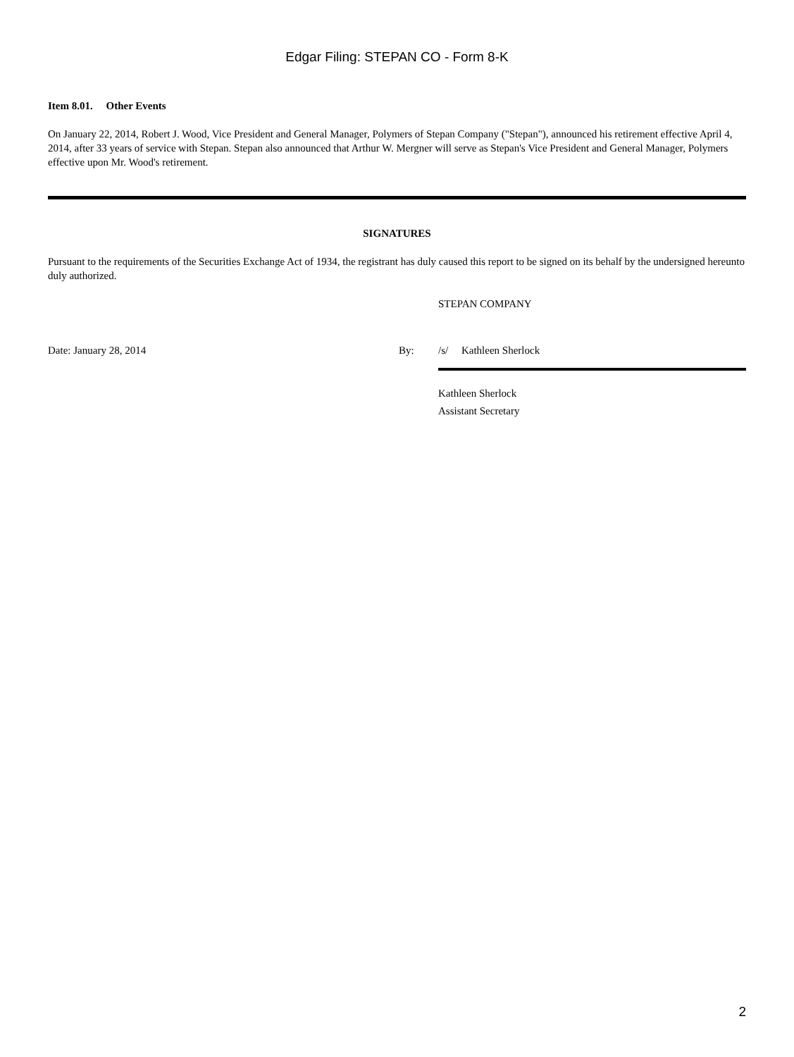Edgar Filing: STEPAN CO - Form 8-K
Item 8.01. Other Events
On January 22, 2014, Robert J. Wood, Vice President and General Manager, Polymers of Stepan Company ("Stepan"), announced his retirement effective April 4, 2014, after 33 years of service with Stepan. Stepan also announced that Arthur W. Mergner will serve as Stepan's Vice President and General Manager, Polymers effective upon Mr. Wood's retirement.
SIGNATURES
Pursuant to the requirements of the Securities Exchange Act of 1934, the registrant has duly caused this report to be signed on its behalf by the undersigned hereunto duly authorized.
STEPAN COMPANY
Date: January 28, 2014 By: /s/ Kathleen Sherlock
Kathleen Sherlock
Assistant Secretary
2